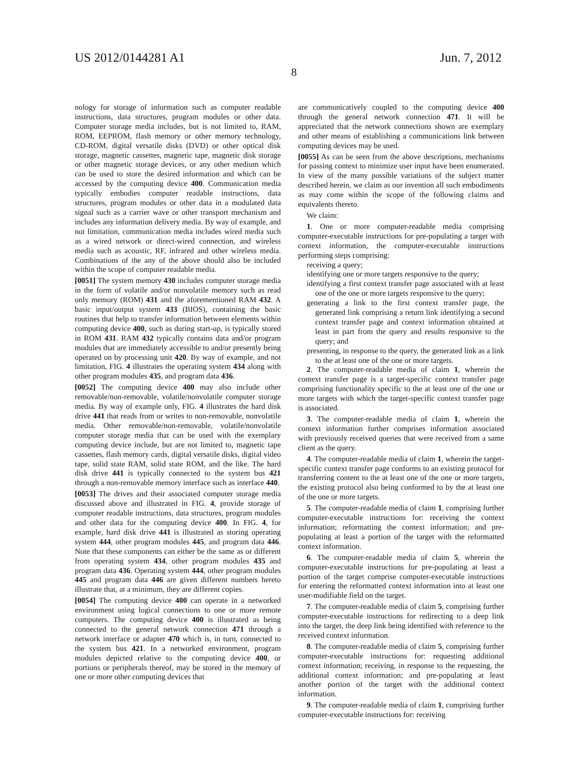US 2012/0144281 A1 Jun. 7, 2012
8
nology for storage of information such as computer readable instructions, data structures, program modules or other data. Computer storage media includes, but is not limited to, RAM, ROM, EEPROM, flash memory or other memory technology, CD-ROM, digital versatile disks (DVD) or other optical disk storage, magnetic cassettes, magnetic tape, magnetic disk storage or other magnetic storage devices, or any other medium which can be used to store the desired information and which can be accessed by the computing device 400. Communication media typically embodies computer readable instructions, data structures, program modules or other data in a modulated data signal such as a carrier wave or other transport mechanism and includes any information delivery media. By way of example, and not limitation, communication media includes wired media such as a wired network or direct-wired connection, and wireless media such as acoustic, RF, infrared and other wireless media. Combinations of the any of the above should also be included within the scope of computer readable media.
[0051] The system memory 430 includes computer storage media in the form of volatile and/or nonvolatile memory such as read only memory (ROM) 431 and the aforementioned RAM 432. A basic input/output system 433 (BIOS), containing the basic routines that help to transfer information between elements within computing device 400, such as during start-up, is typically stored in ROM 431. RAM 432 typically contains data and/or program modules that are immediately accessible to and/or presently being operated on by processing unit 420. By way of example, and not limitation, FIG. 4 illustrates the operating system 434 along with other program modules 435, and program data 436.
[0052] The computing device 400 may also include other removable/non-removable, volatile/nonvolatile computer storage media. By way of example only, FIG. 4 illustrates the hard disk drive 441 that reads from or writes to non-removable, nonvolatile media. Other removable/non-removable, volatile/nonvolatile computer storage media that can be used with the exemplary computing device include, but are not limited to, magnetic tape cassettes, flash memory cards, digital versatile disks, digital video tape, solid state RAM, solid state ROM, and the like. The hard disk drive 441 is typically connected to the system bus 421 through a non-removable memory interface such as interface 440.
[0053] The drives and their associated computer storage media discussed above and illustrated in FIG. 4, provide storage of computer readable instructions, data structures, program modules and other data for the computing device 400. In FIG. 4, for example, hard disk drive 441 is illustrated as storing operating system 444, other program modules 445, and program data 446. Note that these components can either be the same as or different from operating system 434, other program modules 435 and program data 436. Operating system 444, other program modules 445 and program data 446 are given different numbers hereto illustrate that, at a minimum, they are different copies.
[0054] The computing device 400 can operate in a networked environment using logical connections to one or more remote computers. The computing device 400 is illustrated as being connected to the general network connection 471 through a network interface or adapter 470 which is, in turn, connected to the system bus 421. In a networked environment, program modules depicted relative to the computing device 400, or portions or peripherals thereof, may be stored in the memory of one or more other computing devices that
are communicatively coupled to the computing device 400 through the general network connection 471. It will be appreciated that the network connections shown are exemplary and other means of establishing a communications link between computing devices may be used.
[0055] As can be seen from the above descriptions, mechanisms for passing context to minimize user input have been enumerated. In view of the many possible variations of the subject matter described herein, we claim as our invention all such embodiments as may come within the scope of the following claims and equivalents thereto.
We claim:
1. One or more computer-readable media comprising computer-executable instructions for pre-populating a target with context information, the computer-executable instructions performing steps comprising:
receiving a query;
identifying one or more targets responsive to the query;
identifying a first context transfer page associated with at least one of the one or more targets responsive to the query;
generating a link to the first context transfer page, the generated link comprising a return link identifying a second context transfer page and context information obtained at least in part from the query and results responsive to the query; and
presenting, in response to the query, the generated link as a link to the at least one of the one or more targets.
2. The computer-readable media of claim 1, wherein the context transfer page is a target-specific context transfer page comprising functionality specific to the at least one of the one or more targets with which the target-specific context transfer page is associated.
3. The computer-readable media of claim 1, wherein the context information further comprises information associated with previously received queries that were received from a same client as the query.
4. The computer-readable media of claim 1, wherein the target-specific context transfer page conforms to an existing protocol for transferring content to the at least one of the one or more targets, the existing protocol also being conformed to by the at least one of the one or more targets.
5. The computer-readable media of claim 1, comprising further computer-executable instructions for: receiving the context information; reformatting the context information; and pre-populating at least a portion of the target with the reformatted context information.
6. The computer-readable media of claim 5, wherein the computer-executable instructions for pre-populating at least a portion of the target comprise computer-executable instructions for entering the reformatted context information into at least one user-modifiable field on the target.
7. The computer-readable media of claim 5, comprising further computer-executable instructions for redirecting to a deep link into the target, the deep link being identified with reference to the received context information.
8. The computer-readable media of claim 5, comprising further computer-executable instructions for: requesting additional context information; receiving, in response to the requesting, the additional context information; and pre-populating at least another portion of the target with the additional context information.
9. The computer-readable media of claim 1, comprising further computer-executable instructions for: receiving